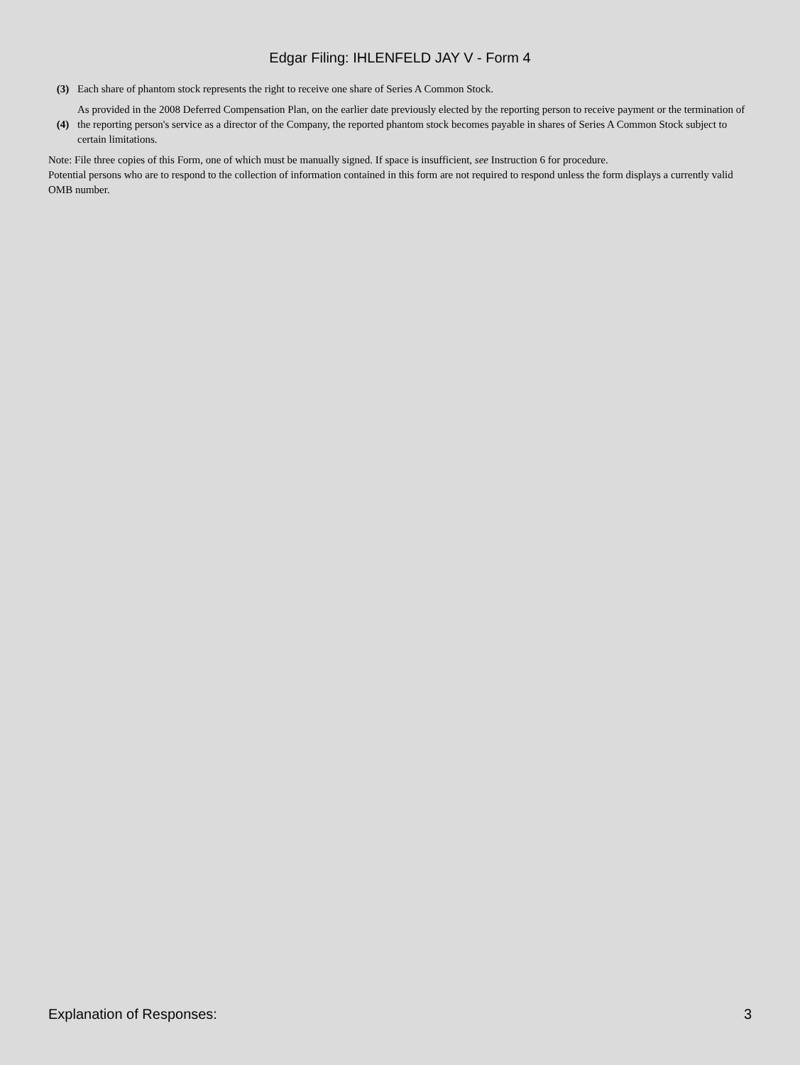Edgar Filing: IHLENFELD JAY V - Form 4
| (3) | Each share of phantom stock represents the right to receive one share of Series A Common Stock. |
| (4) | As provided in the 2008 Deferred Compensation Plan, on the earlier date previously elected by the reporting person to receive payment or the termination of the reporting person's service as a director of the Company, the reported phantom stock becomes payable in shares of Series A Common Stock subject to certain limitations. |
Note: File three copies of this Form, one of which must be manually signed. If space is insufficient, see Instruction 6 for procedure.
Potential persons who are to respond to the collection of information contained in this form are not required to respond unless the form displays a currently valid OMB number.
Explanation of Responses: 3